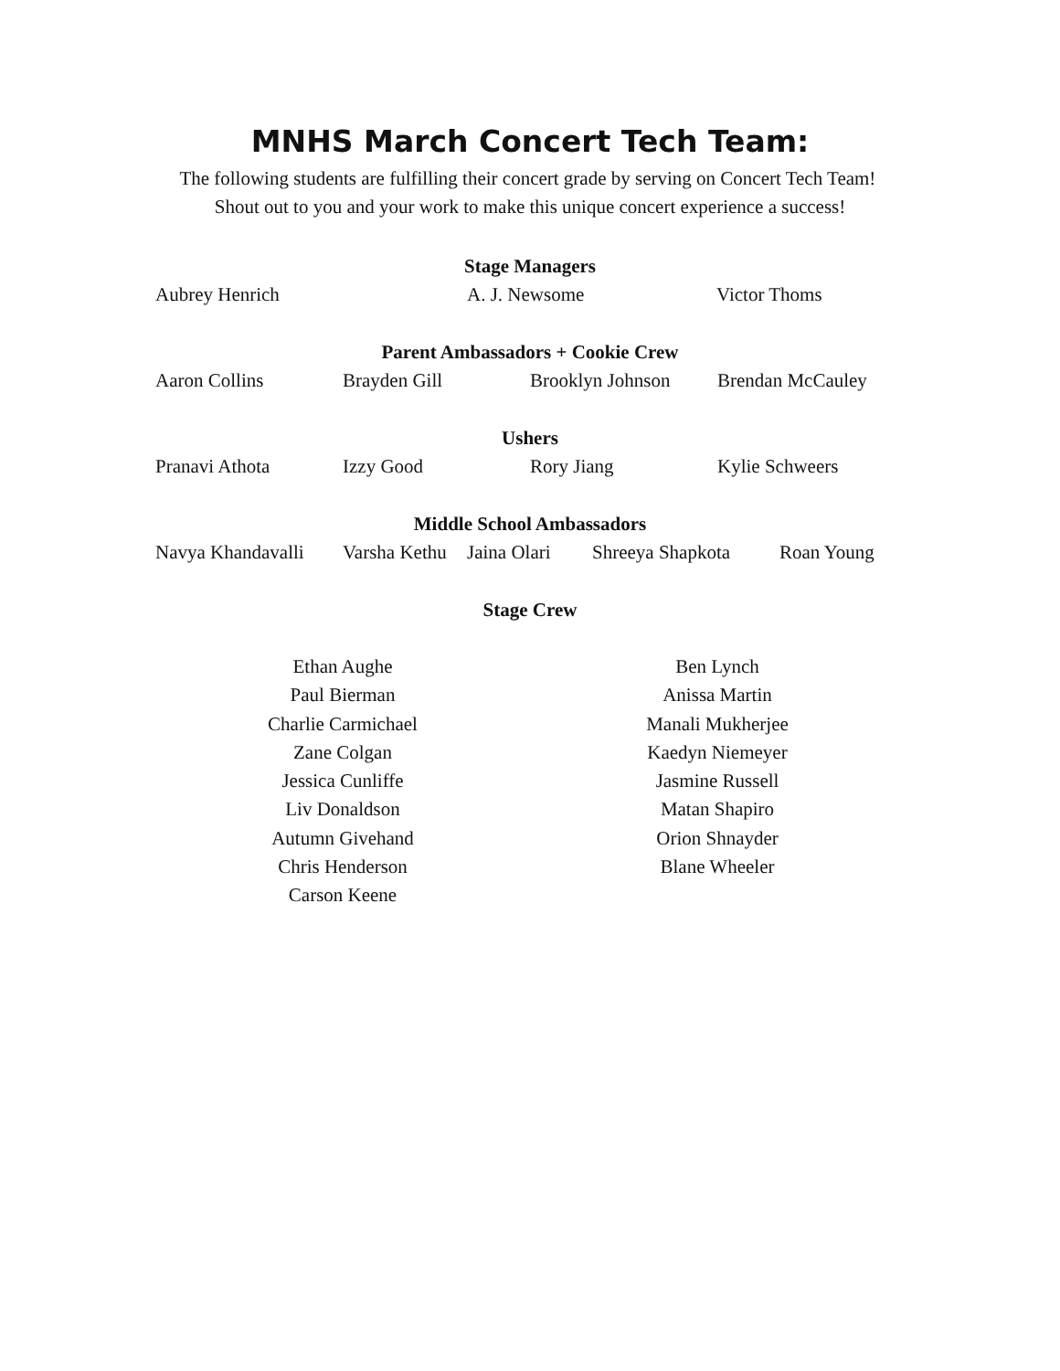MNHS March Concert Tech Team:
The following students are fulfilling their concert grade by serving on Concert Tech Team! Shout out to you and your work to make this unique concert experience a success!
Stage Managers
Aubrey Henrich A. J. Newsome Victor Thoms
Parent Ambassadors + Cookie Crew
Aaron Collins Brayden Gill Brooklyn Johnson Brendan McCauley
Ushers
Pranavi Athota Izzy Good Rory Jiang Kylie Schweers
Middle School Ambassadors
Navya Khandavalli Varsha Kethu Jaina Olari Shreeya Shapkota Roan Young
Stage Crew
Ethan Aughe
Paul Bierman
Charlie Carmichael
Zane Colgan
Jessica Cunliffe
Liv Donaldson
Autumn Givehand
Chris Henderson
Carson Keene
Ben Lynch
Anissa Martin
Manali Mukherjee
Kaedyn Niemeyer
Jasmine Russell
Matan Shapiro
Orion Shnayder
Blane Wheeler